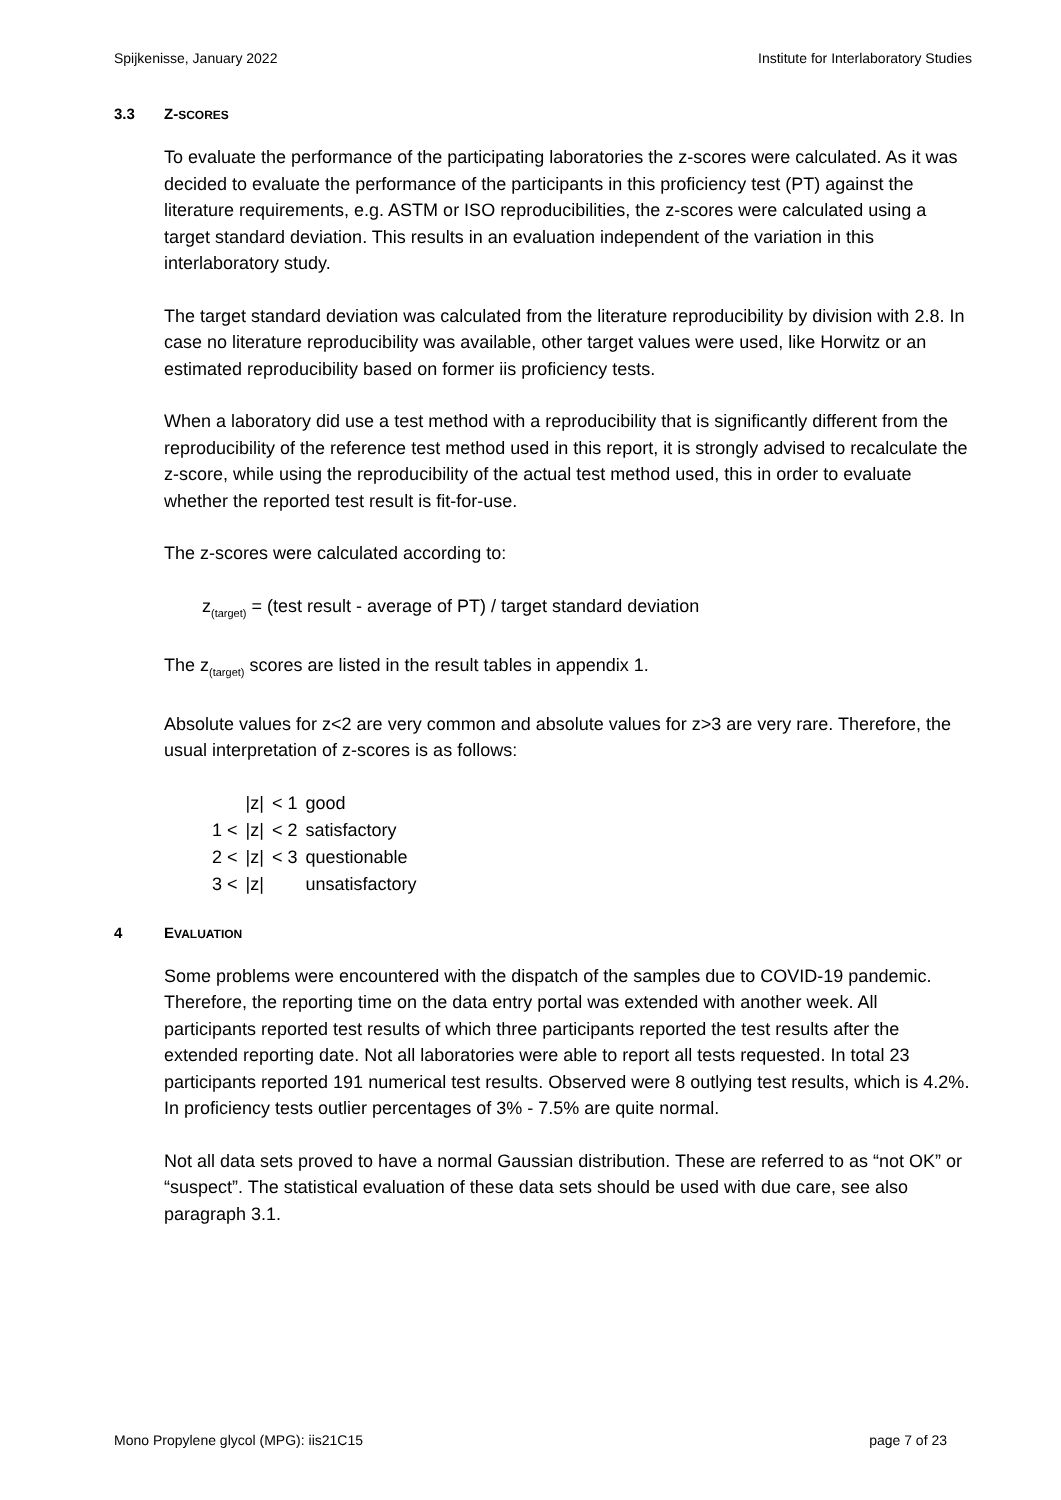Spijkenisse, January 2022 Institute for Interlaboratory Studies
3.3 Z-SCORES
To evaluate the performance of the participating laboratories the z-scores were calculated. As it was decided to evaluate the performance of the participants in this proficiency test (PT) against the literature requirements, e.g. ASTM or ISO reproducibilities, the z-scores were calculated using a target standard deviation. This results in an evaluation independent of the variation in this interlaboratory study.
The target standard deviation was calculated from the literature reproducibility by division with 2.8. In case no literature reproducibility was available, other target values were used, like Horwitz or an estimated reproducibility based on former iis proficiency tests.
When a laboratory did use a test method with a reproducibility that is significantly different from the reproducibility of the reference test method used in this report, it is strongly advised to recalculate the z-score, while using the reproducibility of the actual test method used, this in order to evaluate whether the reported test result is fit-for-use.
The z-scores were calculated according to:
z<sub>(target)</sub> = (test result - average of PT) / target standard deviation
The z<sub>(target)</sub> scores are listed in the result tables in appendix 1.
Absolute values for z<2 are very common and absolute values for z>3 are very rare. Therefore, the usual interpretation of z-scores is as follows:
| | /z/ | < 1 | good |
| 1 < | /z/ | < 2 | satisfactory |
| 2 < | /z/ | < 3 | questionable |
| 3 < | /z/ | | unsatisfactory |
4 EVALUATION
Some problems were encountered with the dispatch of the samples due to COVID-19 pandemic. Therefore, the reporting time on the data entry portal was extended with another week. All participants reported test results of which three participants reported the test results after the extended reporting date. Not all laboratories were able to report all tests requested. In total 23 participants reported 191 numerical test results. Observed were 8 outlying test results, which is 4.2%. In proficiency tests outlier percentages of 3% - 7.5% are quite normal.
Not all data sets proved to have a normal Gaussian distribution. These are referred to as “not OK” or “suspect”. The statistical evaluation of these data sets should be used with due care, see also paragraph 3.1.
Mono Propylene glycol (MPG): iis21C15 page 7 of 23